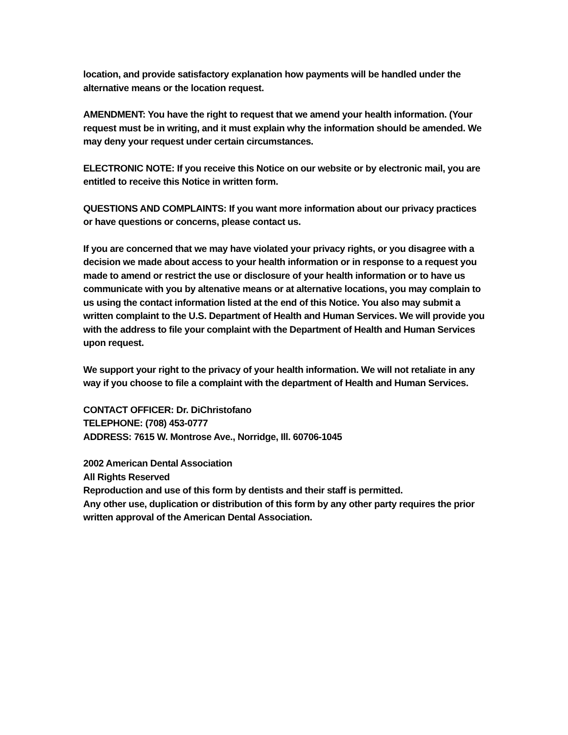location, and provide satisfactory explanation how payments will be handled under the alternative means or the location request.
AMENDMENT: You have the right to request that we amend your health information. (Your request must be in writing, and it must explain why the information should be amended. We may deny your request under certain circumstances.
ELECTRONIC NOTE: If you receive this Notice on our website or by electronic mail, you are entitled to receive this Notice in written form.
QUESTIONS AND COMPLAINTS: If you want more information about our privacy practices or have questions or concerns, please contact us.
If you are concerned that we may have violated your privacy rights, or you disagree with a decision we made about access to your health information or in response to a request you made to amend or restrict the use or disclosure of your health information or to have us communicate with you by altenative means or at alternative locations, you may complain to us using the contact information listed at the end of this Notice. You also may submit a written complaint to the U.S. Department of Health and Human Services. We will provide you with the address to file your complaint with the Department of Health and Human Services upon request.
We support your right to the privacy of your health information. We will not retaliate in any way if you choose to file a complaint with the department of Health and Human Services.
CONTACT OFFICER: Dr. DiChristofano
TELEPHONE: (708) 453-0777
ADDRESS: 7615 W. Montrose Ave., Norridge, Ill. 60706-1045
2002 American Dental Association
All Rights Reserved
Reproduction and use of this form by dentists and their staff is permitted.
Any other use, duplication or distribution of this form by any other party requires the prior written approval of the American Dental Association.